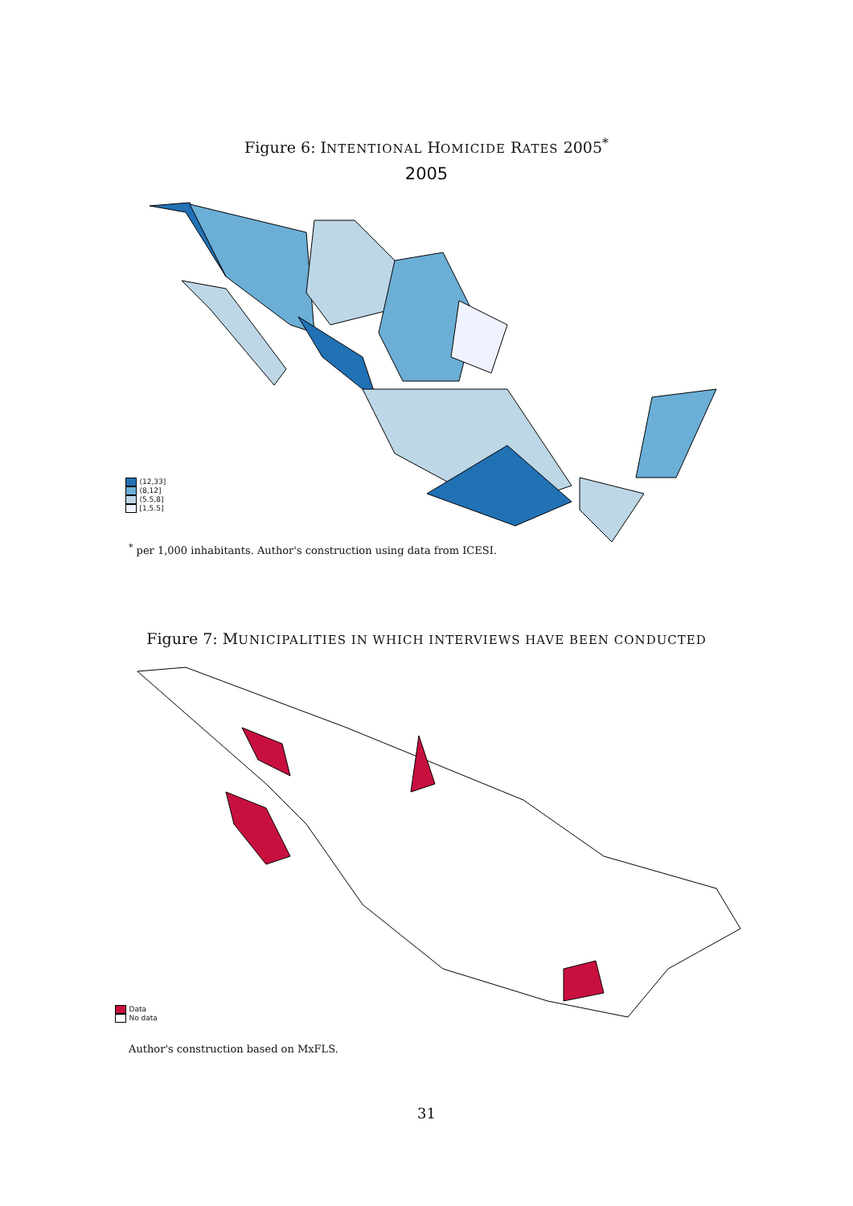Figure 6: INTENTIONAL HOMICIDE RATES 2005<sup>*</sup>
2005
(12,33]
(8,12]
(5.5,8]
[1,5.5]
<sup>*</sup> per 1,000 inhabitants. Author's construction using data from ICESI.
Figure 7: MUNICIPALITIES IN WHICH INTERVIEWS HAVE BEEN CONDUCTED
Data
No data
Author's construction based on MxFLS.
31